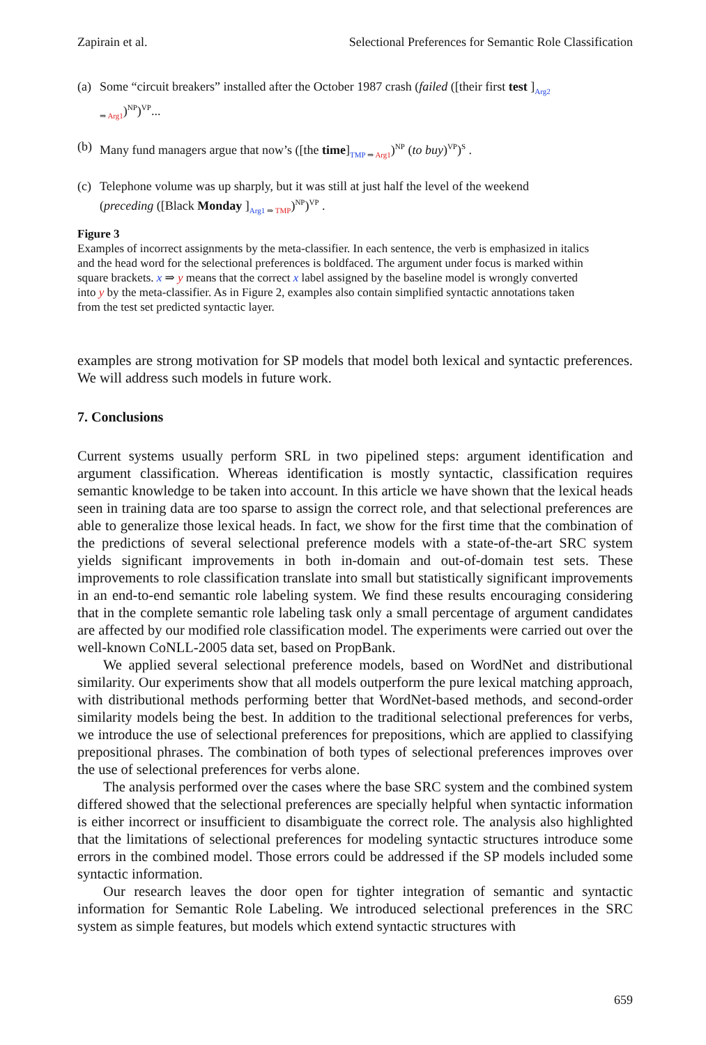Zapirain et al. Selectional Preferences for Semantic Role Classification
(a) Some “circuit breakers” installed after the October 1987 crash (failed ([their first test ]<sub>Arg2 ⇒ Arg1</sub>)<sup>NP</sup>)<sup>VP</sup>...
(b) Many fund managers argue that now’s ([the time]<sub>TMP ⇒ Arg1</sub>)<sup>NP</sup> (to buy)<sup>VP</sup>)<sup>S</sup> .
(c) Telephone volume was up sharply, but it was still at just half the level of the weekend (preceding ([Black Monday ]<sub>Arg1 ⇒ TMP</sub>)<sup>NP</sup>)<sup>VP</sup> .
Figure 3
Examples of incorrect assignments by the meta-classifier. In each sentence, the verb is emphasized in italics and the head word for the selectional preferences is boldfaced. The argument under focus is marked within square brackets. x ⇒ y means that the correct x label assigned by the baseline model is wrongly converted into y by the meta-classifier. As in Figure 2, examples also contain simplified syntactic annotations taken from the test set predicted syntactic layer.
examples are strong motivation for SP models that model both lexical and syntactic preferences. We will address such models in future work.
7. Conclusions
Current systems usually perform SRL in two pipelined steps: argument identification and argument classification. Whereas identification is mostly syntactic, classification requires semantic knowledge to be taken into account. In this article we have shown that the lexical heads seen in training data are too sparse to assign the correct role, and that selectional preferences are able to generalize those lexical heads. In fact, we show for the first time that the combination of the predictions of several selectional preference models with a state-of-the-art SRC system yields significant improvements in both in-domain and out-of-domain test sets. These improvements to role classification translate into small but statistically significant improvements in an end-to-end semantic role labeling system. We find these results encouraging considering that in the complete semantic role labeling task only a small percentage of argument candidates are affected by our modified role classification model. The experiments were carried out over the well-known CoNLL-2005 data set, based on PropBank.
We applied several selectional preference models, based on WordNet and distributional similarity. Our experiments show that all models outperform the pure lexical matching approach, with distributional methods performing better that WordNet-based methods, and second-order similarity models being the best. In addition to the traditional selectional preferences for verbs, we introduce the use of selectional preferences for prepositions, which are applied to classifying prepositional phrases. The combination of both types of selectional preferences improves over the use of selectional preferences for verbs alone.
The analysis performed over the cases where the base SRC system and the combined system differed showed that the selectional preferences are specially helpful when syntactic information is either incorrect or insufficient to disambiguate the correct role. The analysis also highlighted that the limitations of selectional preferences for modeling syntactic structures introduce some errors in the combined model. Those errors could be addressed if the SP models included some syntactic information.
Our research leaves the door open for tighter integration of semantic and syntactic information for Semantic Role Labeling. We introduced selectional preferences in the SRC system as simple features, but models which extend syntactic structures with
659